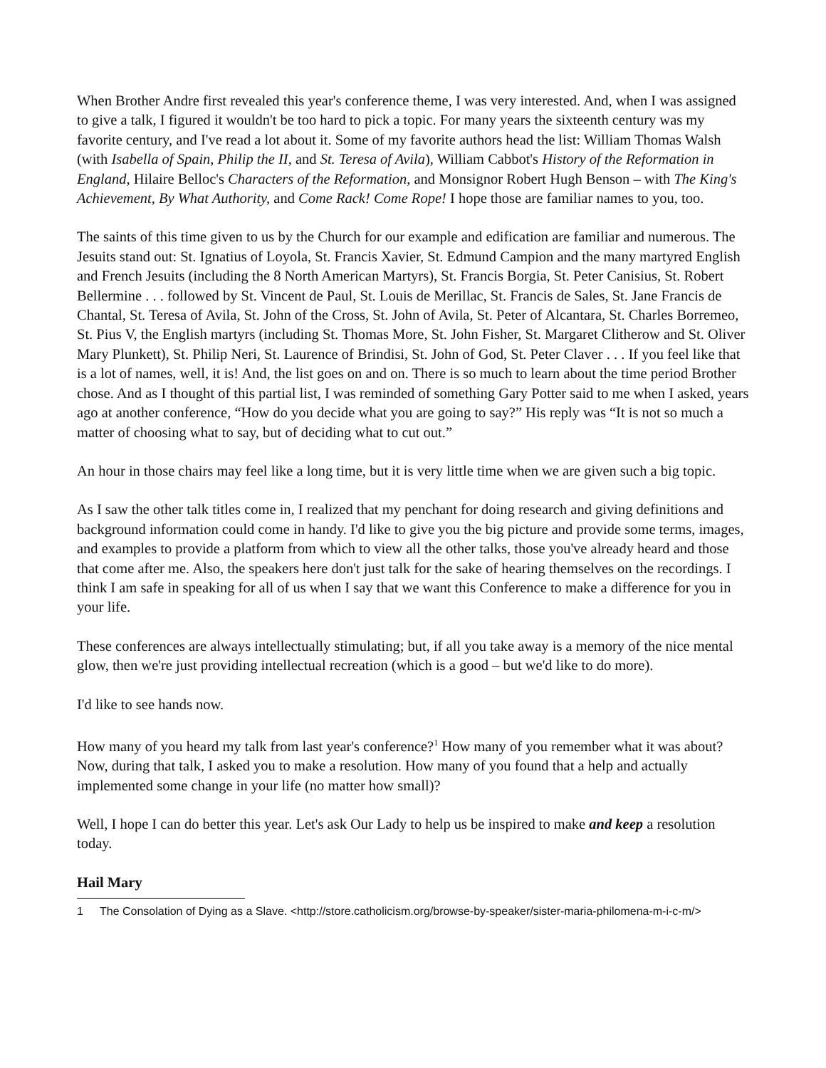When Brother Andre first revealed this year's conference theme, I was very interested. And, when I was assigned to give a talk, I figured it wouldn't be too hard to pick a topic. For many years the sixteenth century was my favorite century, and I've read a lot about it. Some of my favorite authors head the list: William Thomas Walsh (with Isabella of Spain, Philip the II, and St. Teresa of Avila), William Cabbot's History of the Reformation in England, Hilaire Belloc's Characters of the Reformation, and Monsignor Robert Hugh Benson – with The King's Achievement, By What Authority, and Come Rack! Come Rope! I hope those are familiar names to you, too.
The saints of this time given to us by the Church for our example and edification are familiar and numerous. The Jesuits stand out: St. Ignatius of Loyola, St. Francis Xavier, St. Edmund Campion and the many martyred English and French Jesuits (including the 8 North American Martyrs), St. Francis Borgia, St. Peter Canisius, St. Robert Bellermine . . . followed by St. Vincent de Paul, St. Louis de Merillac, St. Francis de Sales, St. Jane Francis de Chantal, St. Teresa of Avila, St. John of the Cross, St. John of Avila, St. Peter of Alcantara, St. Charles Borremeo, St. Pius V, the English martyrs (including St. Thomas More, St. John Fisher, St. Margaret Clitherow and St. Oliver Mary Plunkett), St. Philip Neri, St. Laurence of Brindisi, St. John of God, St. Peter Claver . . . If you feel like that is a lot of names, well, it is! And, the list goes on and on. There is so much to learn about the time period Brother chose. And as I thought of this partial list, I was reminded of something Gary Potter said to me when I asked, years ago at another conference, “How do you decide what you are going to say?” His reply was “It is not so much a matter of choosing what to say, but of deciding what to cut out.”
An hour in those chairs may feel like a long time, but it is very little time when we are given such a big topic.
As I saw the other talk titles come in, I realized that my penchant for doing research and giving definitions and background information could come in handy. I'd like to give you the big picture and provide some terms, images, and examples to provide a platform from which to view all the other talks, those you've already heard and those that come after me. Also, the speakers here don't just talk for the sake of hearing themselves on the recordings. I think I am safe in speaking for all of us when I say that we want this Conference to make a difference for you in your life.
These conferences are always intellectually stimulating; but, if all you take away is a memory of the nice mental glow, then we're just providing intellectual recreation (which is a good – but we'd like to do more).
I'd like to see hands now.
How many of you heard my talk from last year's conference?<sup>1</sup> How many of you remember what it was about? Now, during that talk, I asked you to make a resolution. How many of you found that a help and actually implemented some change in your life (no matter how small)?
Well, I hope I can do better this year. Let's ask Our Lady to help us be inspired to make and keep a resolution today.
Hail Mary
1 The Consolation of Dying as a Slave. <http://store.catholicism.org/browse-by-speaker/sister-maria-philomena-m-i-c-m/>